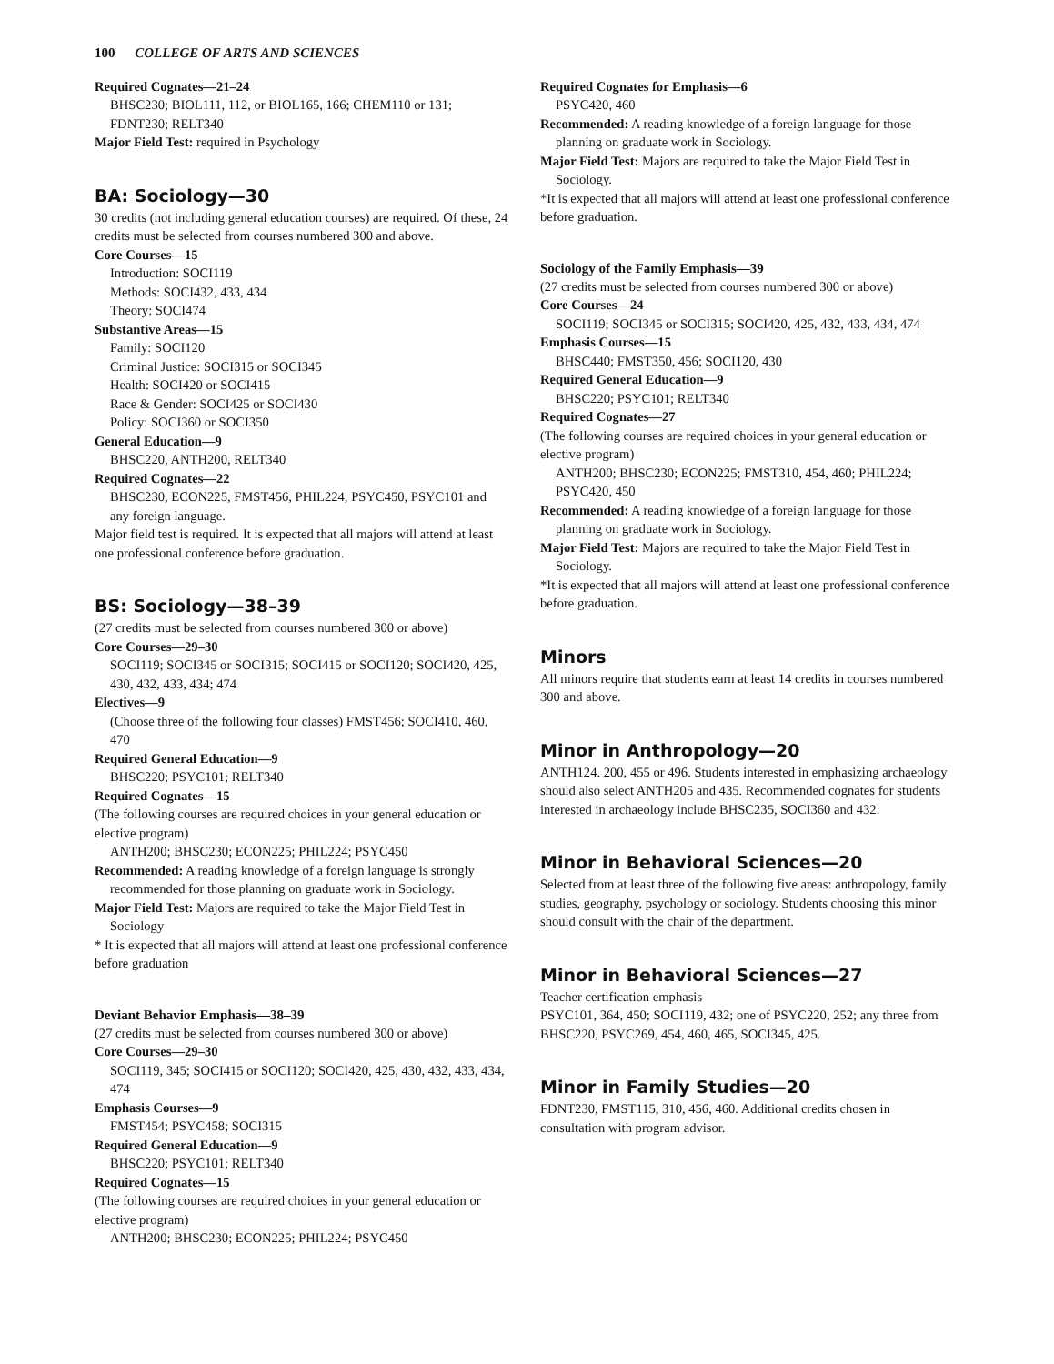100 COLLEGE OF ARTS AND SCIENCES
Required Cognates—21–24
BHSC230; BIOL111, 112, or BIOL165, 166; CHEM110 or 131; FDNT230; RELT340
Major Field Test: required in Psychology
BA: Sociology—30
30 credits (not including general education courses) are required. Of these, 24 credits must be selected from courses numbered 300 and above.
Core Courses—15
Introduction: SOCI119
Methods: SOCI432, 433, 434
Theory: SOCI474
Substantive Areas—15
Family: SOCI120
Criminal Justice: SOCI315 or SOCI345
Health: SOCI420 or SOCI415
Race & Gender: SOCI425 or SOCI430
Policy: SOCI360 or SOCI350
General Education—9
BHSC220, ANTH200, RELT340
Required Cognates—22
BHSC230, ECON225, FMST456, PHIL224, PSYC450, PSYC101 and any foreign language.
Major field test is required. It is expected that all majors will attend at least one professional conference before graduation.
BS: Sociology—38–39
(27 credits must be selected from courses numbered 300 or above)
Core Courses—29–30
SOCI119; SOCI345 or SOCI315; SOCI415 or SOCI120; SOCI420, 425, 430, 432, 433, 434; 474
Electives—9
(Choose three of the following four classes) FMST456; SOCI410, 460, 470
Required General Education—9
BHSC220; PSYC101; RELT340
Required Cognates—15
(The following courses are required choices in your general education or elective program)
ANTH200; BHSC230; ECON225; PHIL224; PSYC450
Recommended: A reading knowledge of a foreign language is strongly recommended for those planning on graduate work in Sociology.
Major Field Test: Majors are required to take the Major Field Test in Sociology
* It is expected that all majors will attend at least one professional conference before graduation
Deviant Behavior Emphasis—38–39
(27 credits must be selected from courses numbered 300 or above)
Core Courses—29–30
SOCI119, 345; SOCI415 or SOCI120; SOCI420, 425, 430, 432, 433, 434, 474
Emphasis Courses—9
FMST454; PSYC458; SOCI315
Required General Education—9
BHSC220; PSYC101; RELT340
Required Cognates—15
(The following courses are required choices in your general education or elective program)
ANTH200; BHSC230; ECON225; PHIL224; PSYC450
Required Cognates for Emphasis—6
PSYC420, 460
Recommended: A reading knowledge of a foreign language for those planning on graduate work in Sociology.
Major Field Test: Majors are required to take the Major Field Test in Sociology.
*It is expected that all majors will attend at least one professional conference before graduation.
Sociology of the Family Emphasis—39
(27 credits must be selected from courses numbered 300 or above)
Core Courses—24
SOCI119; SOCI345 or SOCI315; SOCI420, 425, 432, 433, 434, 474
Emphasis Courses—15
BHSC440; FMST350, 456; SOCI120, 430
Required General Education—9
BHSC220; PSYC101; RELT340
Required Cognates—27
(The following courses are required choices in your general education or elective program)
ANTH200; BHSC230; ECON225; FMST310, 454, 460; PHIL224; PSYC420, 450
Recommended: A reading knowledge of a foreign language for those planning on graduate work in Sociology.
Major Field Test: Majors are required to take the Major Field Test in Sociology.
*It is expected that all majors will attend at least one professional conference before graduation.
Minors
All minors require that students earn at least 14 credits in courses numbered 300 and above.
Minor in Anthropology—20
ANTH124. 200, 455 or 496. Students interested in emphasizing archaeology should also select ANTH205 and 435. Recommended cognates for students interested in archaeology include BHSC235, SOCI360 and 432.
Minor in Behavioral Sciences—20
Selected from at least three of the following five areas: anthropology, family studies, geography, psychology or sociology. Students choosing this minor should consult with the chair of the department.
Minor in Behavioral Sciences—27
Teacher certification emphasis
PSYC101, 364, 450; SOCI119, 432; one of PSYC220, 252; any three from BHSC220, PSYC269, 454, 460, 465, SOCI345, 425.
Minor in Family Studies—20
FDNT230, FMST115, 310, 456, 460. Additional credits chosen in consultation with program advisor.